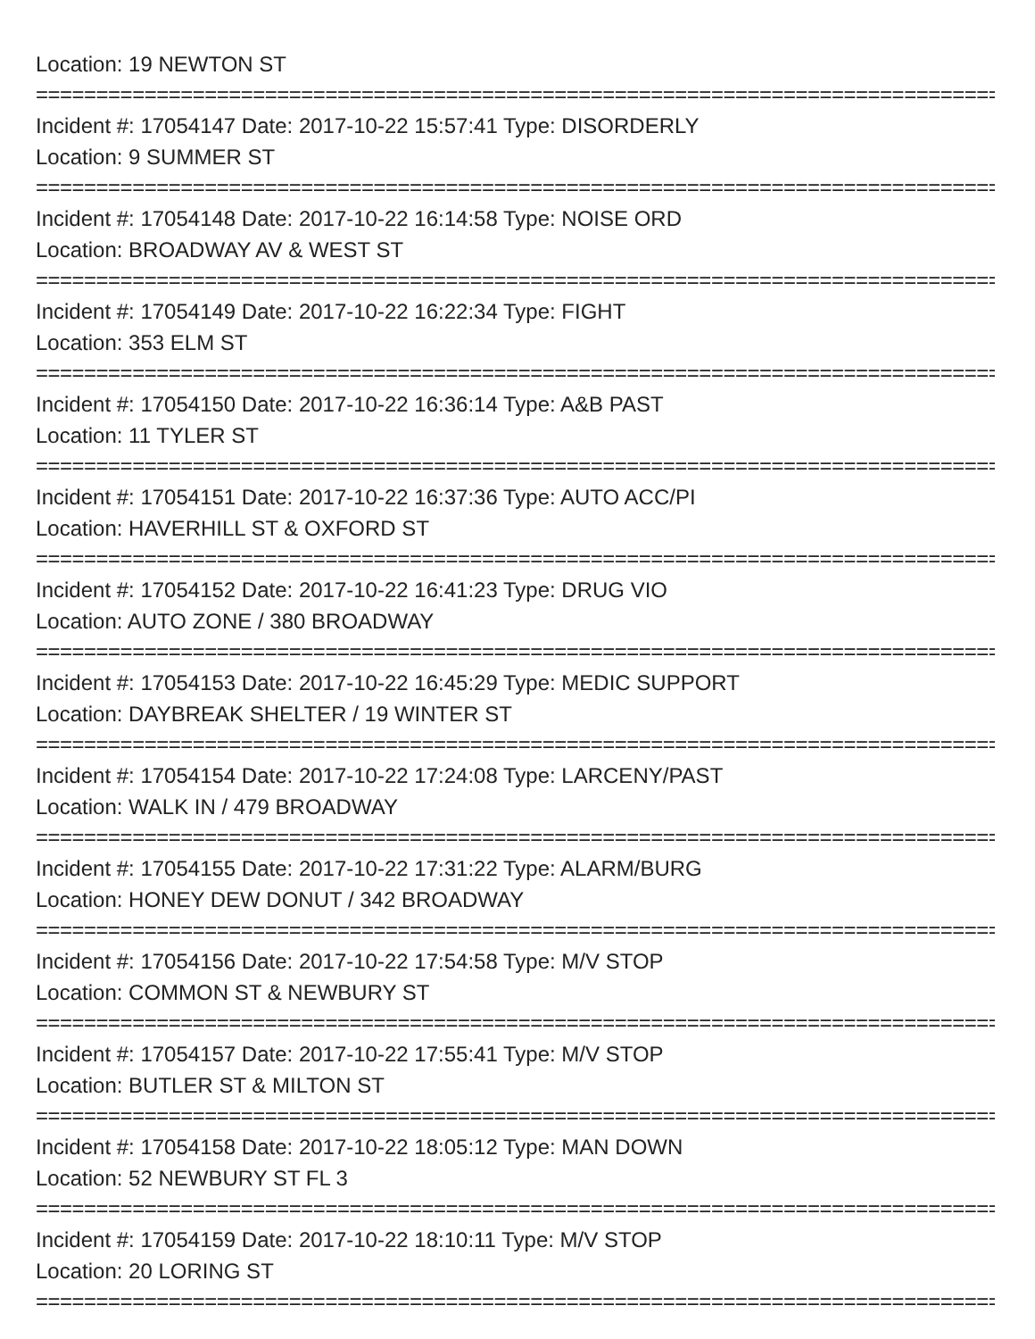Location: 19 NEWTON ST
================================================================================
Incident #: 17054147 Date: 2017-10-22 15:57:41 Type: DISORDERLY
Location: 9 SUMMER ST
================================================================================
Incident #: 17054148 Date: 2017-10-22 16:14:58 Type: NOISE ORD
Location: BROADWAY AV & WEST ST
================================================================================
Incident #: 17054149 Date: 2017-10-22 16:22:34 Type: FIGHT
Location: 353 ELM ST
================================================================================
Incident #: 17054150 Date: 2017-10-22 16:36:14 Type: A&B PAST
Location: 11 TYLER ST
================================================================================
Incident #: 17054151 Date: 2017-10-22 16:37:36 Type: AUTO ACC/PI
Location: HAVERHILL ST & OXFORD ST
================================================================================
Incident #: 17054152 Date: 2017-10-22 16:41:23 Type: DRUG VIO
Location: AUTO ZONE / 380 BROADWAY
================================================================================
Incident #: 17054153 Date: 2017-10-22 16:45:29 Type: MEDIC SUPPORT
Location: DAYBREAK SHELTER / 19 WINTER ST
================================================================================
Incident #: 17054154 Date: 2017-10-22 17:24:08 Type: LARCENY/PAST
Location: WALK IN / 479 BROADWAY
================================================================================
Incident #: 17054155 Date: 2017-10-22 17:31:22 Type: ALARM/BURG
Location: HONEY DEW DONUT / 342 BROADWAY
================================================================================
Incident #: 17054156 Date: 2017-10-22 17:54:58 Type: M/V STOP
Location: COMMON ST & NEWBURY ST
================================================================================
Incident #: 17054157 Date: 2017-10-22 17:55:41 Type: M/V STOP
Location: BUTLER ST & MILTON ST
================================================================================
Incident #: 17054158 Date: 2017-10-22 18:05:12 Type: MAN DOWN
Location: 52 NEWBURY ST FL 3
================================================================================
Incident #: 17054159 Date: 2017-10-22 18:10:11 Type: M/V STOP
Location: 20 LORING ST
================================================================================